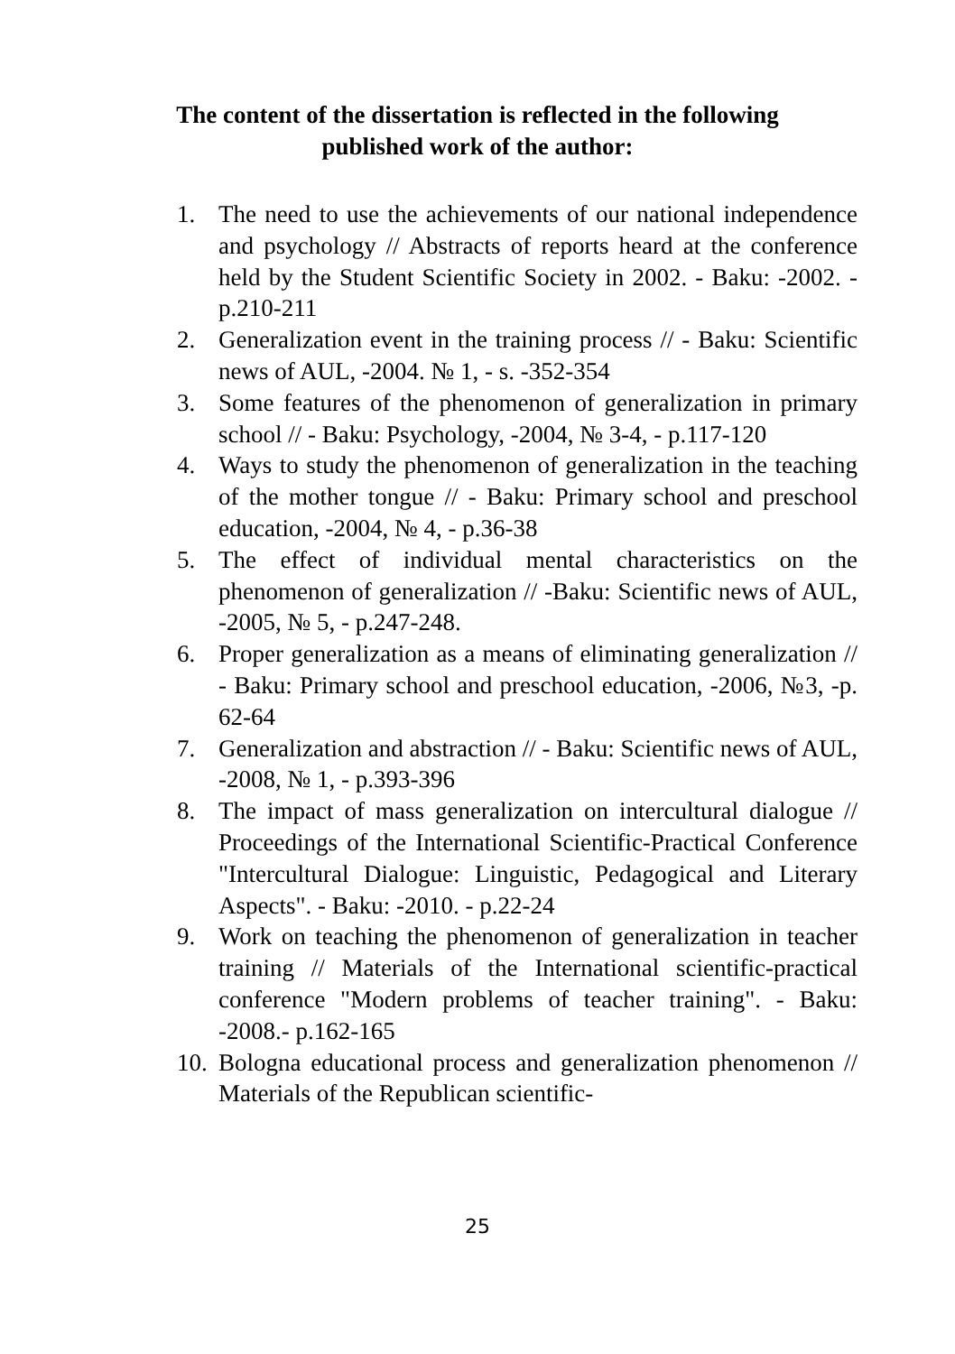The content of the dissertation is reflected in the following published work of the author:
1. The need to use the achievements of our national independence and psychology // Abstracts of reports heard at the conference held by the Student Scientific Society in 2002. - Baku: -2002. - p.210-211
2. Generalization event in the training process // - Baku: Scientific news of AUL, -2004. № 1, - s. -352-354
3. Some features of the phenomenon of generalization in primary school // - Baku: Psychology, -2004, № 3-4, - p.117-120
4. Ways to study the phenomenon of generalization in the teaching of the mother tongue // - Baku: Primary school and preschool education, -2004, № 4, - p.36-38
5. The effect of individual mental characteristics on the phenomenon of generalization // -Baku: Scientific news of AUL, -2005, № 5, - p.247-248.
6. Proper generalization as a means of eliminating generalization // - Baku: Primary school and preschool education, -2006, №3, -p. 62-64
7. Generalization and abstraction // - Baku: Scientific news of AUL, -2008, № 1, - p.393-396
8. The impact of mass generalization on intercultural dialogue // Proceedings of the International Scientific-Practical Conference "Intercultural Dialogue: Linguistic, Pedagogical and Literary Aspects". - Baku: -2010. - p.22-24
9. Work on teaching the phenomenon of generalization in teacher training // Materials of the International scientific-practical conference "Modern problems of teacher training". - Baku: -2008.- p.162-165
10. Bologna educational process and generalization phenomenon // Materials of the Republican scientific-
25